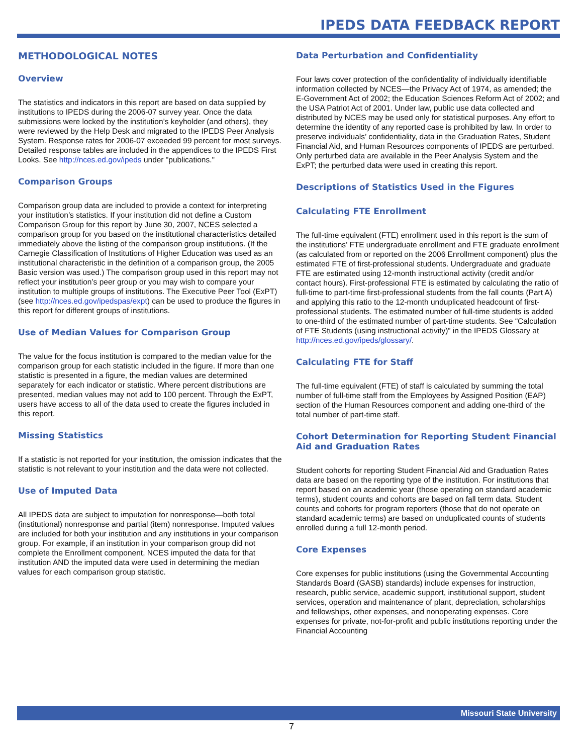IPEDS DATA FEEDBACK REPORT
METHODOLOGICAL NOTES
Overview
The statistics and indicators in this report are based on data supplied by institutions to IPEDS during the 2006-07 survey year. Once the data submissions were locked by the institution’s keyholder (and others), they were reviewed by the Help Desk and migrated to the IPEDS Peer Analysis System. Response rates for 2006-07 exceeded 99 percent for most surveys. Detailed response tables are included in the appendices to the IPEDS First Looks. See http://nces.ed.gov/ipeds under "publications."
Comparison Groups
Comparison group data are included to provide a context for interpreting your institution’s statistics. If your institution did not define a Custom Comparison Group for this report by June 30, 2007, NCES selected a comparison group for you based on the institutional characteristics detailed immediately above the listing of the comparison group institutions. (If the Carnegie Classification of Institutions of Higher Education was used as an institutional characteristic in the definition of a comparison group, the 2005 Basic version was used.) The comparison group used in this report may not reflect your institution’s peer group or you may wish to compare your institution to multiple groups of institutions. The Executive Peer Tool (ExPT) (see http://nces.ed.gov/ipedspas/expt) can be used to produce the figures in this report for different groups of institutions.
Use of Median Values for Comparison Group
The value for the focus institution is compared to the median value for the comparison group for each statistic included in the figure. If more than one statistic is presented in a figure, the median values are determined separately for each indicator or statistic. Where percent distributions are presented, median values may not add to 100 percent. Through the ExPT, users have access to all of the data used to create the figures included in this report.
Missing Statistics
If a statistic is not reported for your institution, the omission indicates that the statistic is not relevant to your institution and the data were not collected.
Use of Imputed Data
All IPEDS data are subject to imputation for nonresponse—both total (institutional) nonresponse and partial (item) nonresponse. Imputed values are included for both your institution and any institutions in your comparison group. For example, if an institution in your comparison group did not complete the Enrollment component, NCES imputed the data for that institution AND the imputed data were used in determining the median values for each comparison group statistic.
Data Perturbation and Confidentiality
Four laws cover protection of the confidentiality of individually identifiable information collected by NCES—the Privacy Act of 1974, as amended; the E-Government Act of 2002; the Education Sciences Reform Act of 2002; and the USA Patriot Act of 2001. Under law, public use data collected and distributed by NCES may be used only for statistical purposes. Any effort to determine the identity of any reported case is prohibited by law. In order to preserve individuals’ confidentiality, data in the Graduation Rates, Student Financial Aid, and Human Resources components of IPEDS are perturbed. Only perturbed data are available in the Peer Analysis System and the ExPT; the perturbed data were used in creating this report.
Descriptions of Statistics Used in the Figures
Calculating FTE Enrollment
The full-time equivalent (FTE) enrollment used in this report is the sum of the institutions’ FTE undergraduate enrollment and FTE graduate enrollment (as calculated from or reported on the 2006 Enrollment component) plus the estimated FTE of first-professional students. Undergraduate and graduate FTE are estimated using 12-month instructional activity (credit and/or contact hours). First-professional FTE is estimated by calculating the ratio of full-time to part-time first-professional students from the fall counts (Part A) and applying this ratio to the 12-month unduplicated headcount of first-professional students. The estimated number of full-time students is added to one-third of the estimated number of part-time students. See “Calculation of FTE Students (using instructional activity)” in the IPEDS Glossary at http://nces.ed.gov/ipeds/glossary/.
Calculating FTE for Staff
The full-time equivalent (FTE) of staff is calculated by summing the total number of full-time staff from the Employees by Assigned Position (EAP) section of the Human Resources component and adding one-third of the total number of part-time staff.
Cohort Determination for Reporting Student Financial Aid and Graduation Rates
Student cohorts for reporting Student Financial Aid and Graduation Rates data are based on the reporting type of the institution. For institutions that report based on an academic year (those operating on standard academic terms), student counts and cohorts are based on fall term data. Student counts and cohorts for program reporters (those that do not operate on standard academic terms) are based on unduplicated counts of students enrolled during a full 12-month period.
Core Expenses
Core expenses for public institutions (using the Governmental Accounting Standards Board (GASB) standards) include expenses for instruction, research, public service, academic support, institutional support, student services, operation and maintenance of plant, depreciation, scholarships and fellowships, other expenses, and nonoperating expenses. Core expenses for private, not-for-profit and public institutions reporting under the Financial Accounting
Missouri State University
7